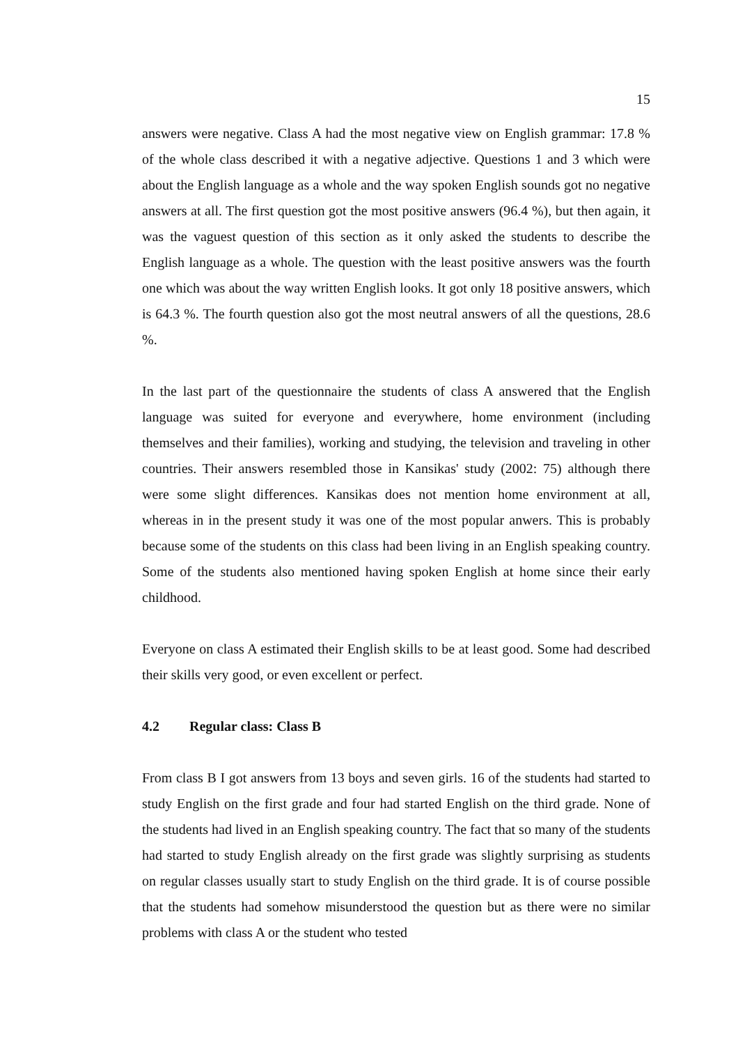15
answers were negative. Class A had the most negative view on English grammar: 17.8 % of the whole class described it with a negative adjective. Questions 1 and 3 which were about the English language as a whole and the way spoken English sounds got no negative answers at all. The first question got the most positive answers (96.4 %), but then again, it was the vaguest question of this section as it only asked the students to describe the English language as a whole. The question with the least positive answers was the fourth one which was about the way written English looks. It got only 18 positive answers, which is 64.3 %. The fourth question also got the most neutral answers of all the questions, 28.6 %.
In the last part of the questionnaire the students of class A answered that the English language was suited for everyone and everywhere, home environment (including themselves and their families), working and studying, the television and traveling in other countries. Their answers resembled those in Kansikas' study (2002: 75) although there were some slight differences. Kansikas does not mention home environment at all, whereas in in the present study it was one of the most popular anwers. This is probably because some of the students on this class had been living in an English speaking country. Some of the students also mentioned having spoken English at home since their early childhood.
Everyone on class A estimated their English skills to be at least good. Some had described their skills very good, or even excellent or perfect.
4.2 Regular class: Class B
From class B I got answers from 13 boys and seven girls. 16 of the students had started to study English on the first grade and four had started English on the third grade. None of the students had lived in an English speaking country. The fact that so many of the students had started to study English already on the first grade was slightly surprising as students on regular classes usually start to study English on the third grade. It is of course possible that the students had somehow misunderstood the question but as there were no similar problems with class A or the student who tested